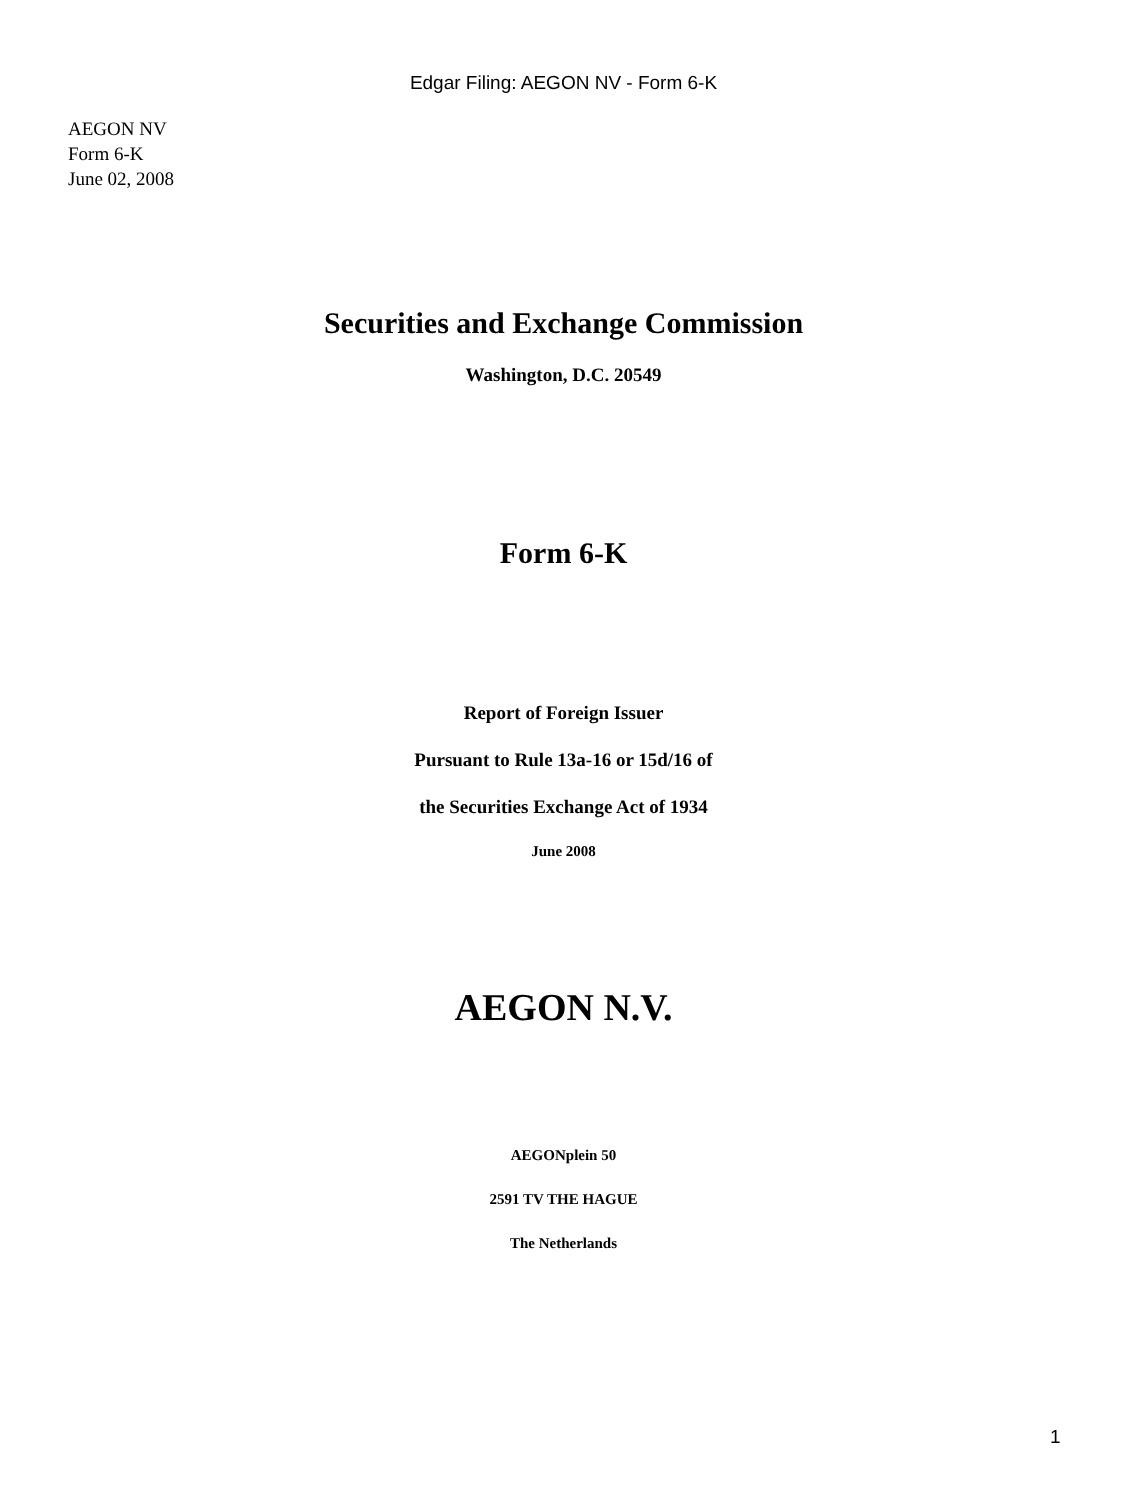Edgar Filing: AEGON NV - Form 6-K
AEGON NV
Form 6-K
June 02, 2008
Securities and Exchange Commission
Washington, D.C. 20549
Form 6-K
Report of Foreign Issuer
Pursuant to Rule 13a-16 or 15d/16 of
the Securities Exchange Act of 1934
June 2008
AEGON N.V.
AEGONplein 50
2591 TV THE HAGUE
The Netherlands
1